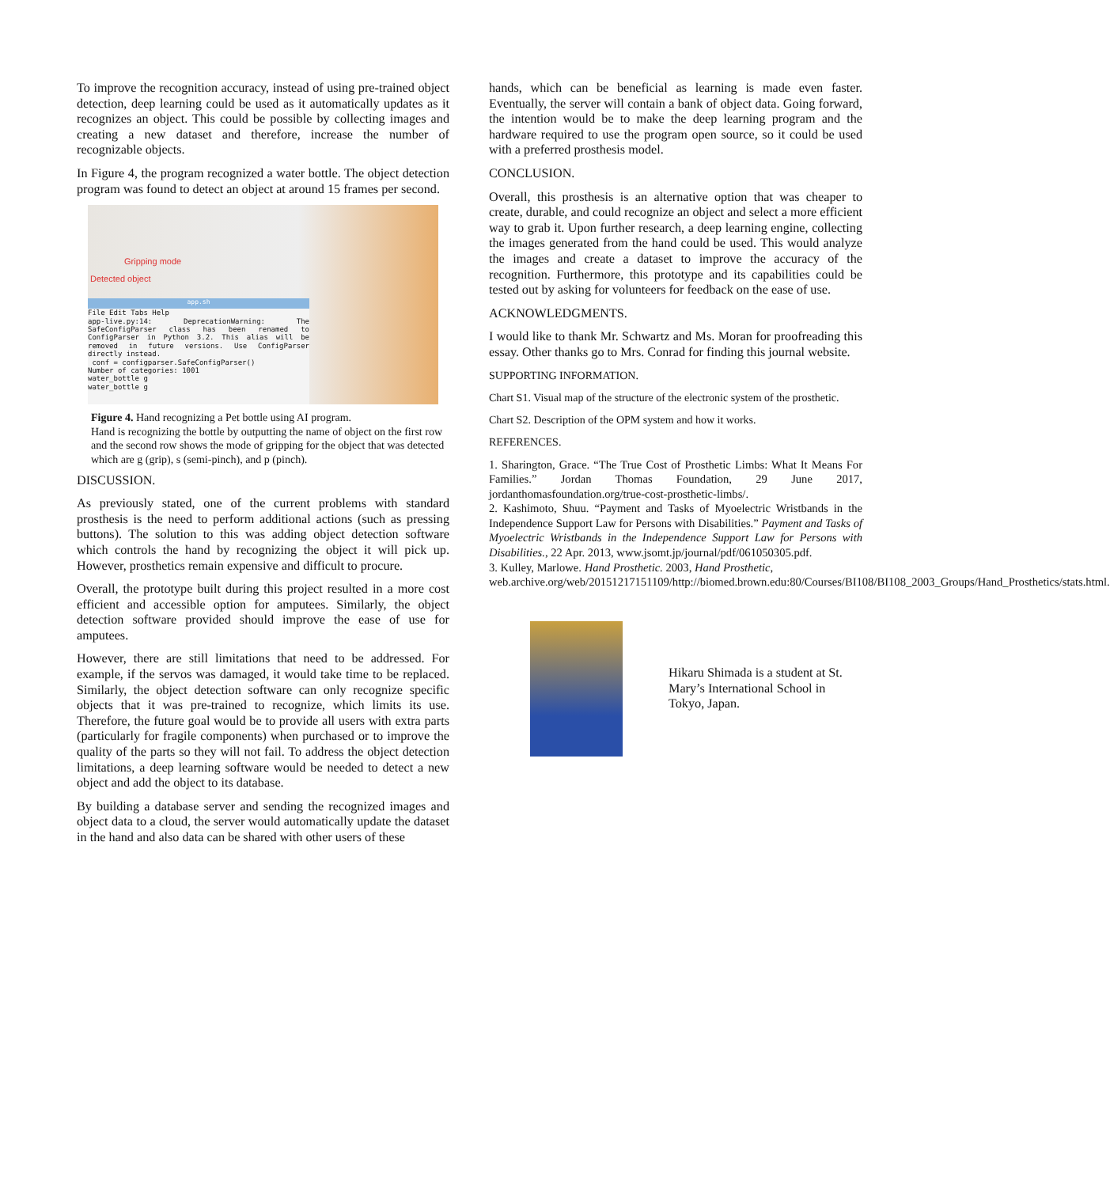To improve the recognition accuracy, instead of using pre-trained object detection, deep learning could be used as it automatically updates as it recognizes an object. This could be possible by collecting images and creating a new dataset and therefore, increase the number of recognizable objects.
In Figure 4, the program recognized a water bottle. The object detection program was found to detect an object at around 15 frames per second.
Gripping mode
Detected object
app.sh
File Edit Tabs Help
app-live.py:14: DeprecationWarning: The SafeConfigParser class has been renamed to ConfigParser in Python 3.2. This alias will be removed in future versions. Use ConfigParser directly instead.
conf = configparser.SafeConfigParser()
Number of categories: 1001
water_bottle g
water_bottle g
Figure 4. Hand recognizing a Pet bottle using AI program.
Hand is recognizing the bottle by outputting the name of object on the first row and the second row shows the mode of gripping for the object that was detected which are g (grip), s (semi-pinch), and p (pinch).
DISCUSSION.
As previously stated, one of the current problems with standard prosthesis is the need to perform additional actions (such as pressing buttons). The solution to this was adding object detection software which controls the hand by recognizing the object it will pick up. However, prosthetics remain expensive and difficult to procure.
Overall, the prototype built during this project resulted in a more cost efficient and accessible option for amputees. Similarly, the object detection software provided should improve the ease of use for amputees.
However, there are still limitations that need to be addressed. For example, if the servos was damaged, it would take time to be replaced. Similarly, the object detection software can only recognize specific objects that it was pre-trained to recognize, which limits its use. Therefore, the future goal would be to provide all users with extra parts (particularly for fragile components) when purchased or to improve the quality of the parts so they will not fail. To address the object detection limitations, a deep learning software would be needed to detect a new object and add the object to its database.
By building a database server and sending the recognized images and object data to a cloud, the server would automatically update the dataset in the hand and also data can be shared with other users of these
hands, which can be beneficial as learning is made even faster. Eventually, the server will contain a bank of object data. Going forward, the intention would be to make the deep learning program and the hardware required to use the program open source, so it could be used with a preferred prosthesis model.
CONCLUSION.
Overall, this prosthesis is an alternative option that was cheaper to create, durable, and could recognize an object and select a more efficient way to grab it. Upon further research, a deep learning engine, collecting the images generated from the hand could be used. This would analyze the images and create a dataset to improve the accuracy of the recognition. Furthermore, this prototype and its capabilities could be tested out by asking for volunteers for feedback on the ease of use.
ACKNOWLEDGMENTS.
I would like to thank Mr. Schwartz and Ms. Moran for proofreading this essay. Other thanks go to Mrs. Conrad for finding this journal website.
SUPPORTING INFORMATION.
Chart S1. Visual map of the structure of the electronic system of the prosthetic.
Chart S2. Description of the OPM system and how it works.
REFERENCES.
1. Sharington, Grace. “The True Cost of Prosthetic Limbs: What It Means For Families.” Jordan Thomas Foundation, 29 June 2017, jordanthomasfoundation.org/true-cost-prosthetic-limbs/.
2. Kashimoto, Shuu. “Payment and Tasks of Myoelectric Wristbands in the Independence Support Law for Persons with Disabilities.” Payment and Tasks of Myoelectric Wristbands in the Independence Support Law for Persons with Disabilities., 22 Apr. 2013, www.jsomt.jp/journal/pdf/061050305.pdf.
3. Kulley, Marlowe. Hand Prosthetic. 2003, Hand Prosthetic, web.archive.org/web/20151217151109/http://biomed.brown.edu:80/Courses/BI108/BI108_2003_Groups/Hand_Prosthetics/stats.html.
Hikaru Shimada is a student at St. Mary’s International School in Tokyo, Japan.